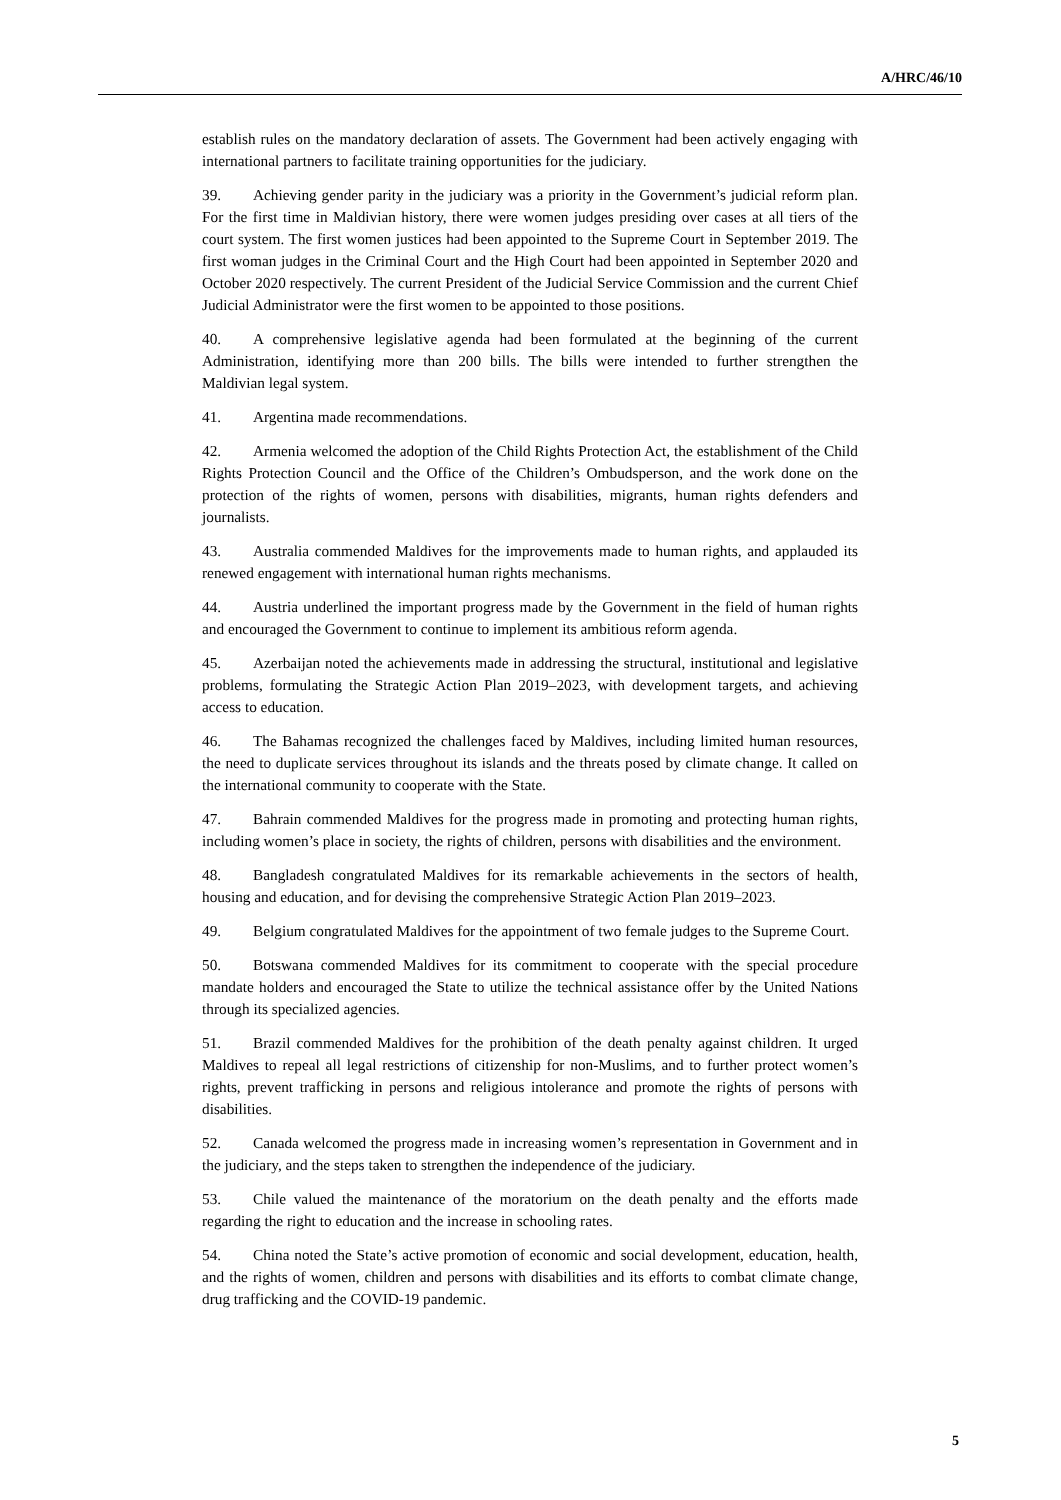A/HRC/46/10
establish rules on the mandatory declaration of assets. The Government had been actively engaging with international partners to facilitate training opportunities for the judiciary.
39. Achieving gender parity in the judiciary was a priority in the Government’s judicial reform plan. For the first time in Maldivian history, there were women judges presiding over cases at all tiers of the court system. The first women justices had been appointed to the Supreme Court in September 2019. The first woman judges in the Criminal Court and the High Court had been appointed in September 2020 and October 2020 respectively. The current President of the Judicial Service Commission and the current Chief Judicial Administrator were the first women to be appointed to those positions.
40. A comprehensive legislative agenda had been formulated at the beginning of the current Administration, identifying more than 200 bills. The bills were intended to further strengthen the Maldivian legal system.
41. Argentina made recommendations.
42. Armenia welcomed the adoption of the Child Rights Protection Act, the establishment of the Child Rights Protection Council and the Office of the Children’s Ombudsperson, and the work done on the protection of the rights of women, persons with disabilities, migrants, human rights defenders and journalists.
43. Australia commended Maldives for the improvements made to human rights, and applauded its renewed engagement with international human rights mechanisms.
44. Austria underlined the important progress made by the Government in the field of human rights and encouraged the Government to continue to implement its ambitious reform agenda.
45. Azerbaijan noted the achievements made in addressing the structural, institutional and legislative problems, formulating the Strategic Action Plan 2019–2023, with development targets, and achieving access to education.
46. The Bahamas recognized the challenges faced by Maldives, including limited human resources, the need to duplicate services throughout its islands and the threats posed by climate change. It called on the international community to cooperate with the State.
47. Bahrain commended Maldives for the progress made in promoting and protecting human rights, including women’s place in society, the rights of children, persons with disabilities and the environment.
48. Bangladesh congratulated Maldives for its remarkable achievements in the sectors of health, housing and education, and for devising the comprehensive Strategic Action Plan 2019–2023.
49. Belgium congratulated Maldives for the appointment of two female judges to the Supreme Court.
50. Botswana commended Maldives for its commitment to cooperate with the special procedure mandate holders and encouraged the State to utilize the technical assistance offer by the United Nations through its specialized agencies.
51. Brazil commended Maldives for the prohibition of the death penalty against children. It urged Maldives to repeal all legal restrictions of citizenship for non-Muslims, and to further protect women’s rights, prevent trafficking in persons and religious intolerance and promote the rights of persons with disabilities.
52. Canada welcomed the progress made in increasing women’s representation in Government and in the judiciary, and the steps taken to strengthen the independence of the judiciary.
53. Chile valued the maintenance of the moratorium on the death penalty and the efforts made regarding the right to education and the increase in schooling rates.
54. China noted the State’s active promotion of economic and social development, education, health, and the rights of women, children and persons with disabilities and its efforts to combat climate change, drug trafficking and the COVID-19 pandemic.
5